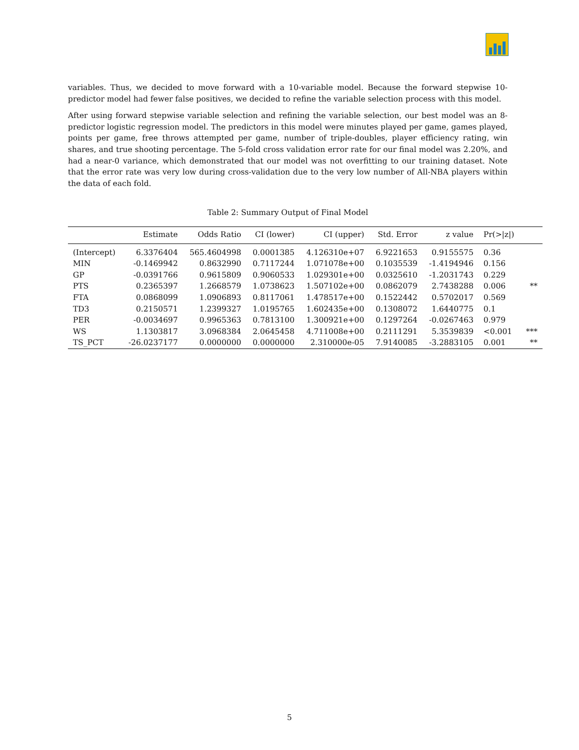variables. Thus, we decided to move forward with a 10-variable model. Because the forward stepwise 10-predictor model had fewer false positives, we decided to refine the variable selection process with this model.
After using forward stepwise variable selection and refining the variable selection, our best model was an 8-predictor logistic regression model. The predictors in this model were minutes played per game, games played, points per game, free throws attempted per game, number of triple-doubles, player efficiency rating, win shares, and true shooting percentage. The 5-fold cross validation error rate for our final model was 2.20%, and had a near-0 variance, which demonstrated that our model was not overfitting to our training dataset. Note that the error rate was very low during cross-validation due to the very low number of All-NBA players within the data of each fold.
Table 2: Summary Output of Final Model
| | Estimate | Odds Ratio | CI (lower) | CI (upper) | Std. Error | z value | Pr(>/z/) | |
| --- | --- | --- | --- | --- | --- | --- | --- | --- |
| (Intercept) | 6.3376404 | 565.4604998 | 0.0001385 | 4.126310e+07 | 6.9221653 | 0.9155575 | 0.36 | |
| MIN | -0.1469942 | 0.8632990 | 0.7117244 | 1.071078e+00 | 0.1035539 | -1.4194946 | 0.156 | |
| GP | -0.0391766 | 0.9615809 | 0.9060533 | 1.029301e+00 | 0.0325610 | -1.2031743 | 0.229 | |
| PTS | 0.2365397 | 1.2668579 | 1.0738623 | 1.507102e+00 | 0.0862079 | 2.7438288 | 0.006 | ** |
| FTA | 0.0868099 | 1.0906893 | 0.8117061 | 1.478517e+00 | 0.1522442 | 0.5702017 | 0.569 | |
| TD3 | 0.2150571 | 1.2399327 | 1.0195765 | 1.602435e+00 | 0.1308072 | 1.6440775 | 0.1 | |
| PER | -0.0034697 | 0.9965363 | 0.7813100 | 1.300921e+00 | 0.1297264 | -0.0267463 | 0.979 | |
| WS | 1.1303817 | 3.0968384 | 2.0645458 | 4.711008e+00 | 0.2111291 | 5.3539839 | <0.001 | *** |
| TS_PCT | -26.0237177 | 0.0000000 | 0.0000000 | 2.310000e-05 | 7.9140085 | -3.2883105 | 0.001 | ** |
5